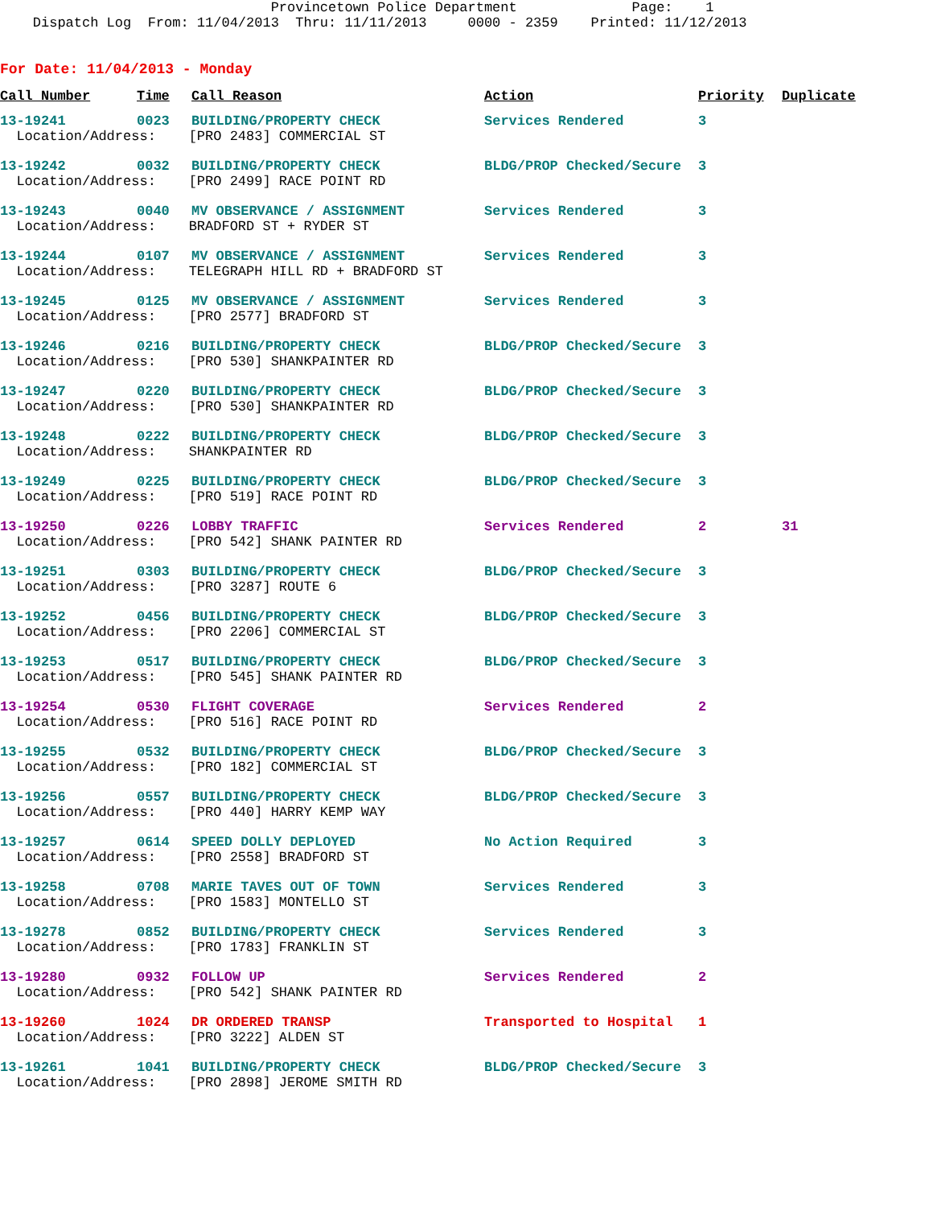Provincetown Police Department Page: 1 Dispatch Log From: 11/04/2013 Thru: 11/11/2013 0000 - 2359 Printed: 11/12/2013
For Date: 11/04/2013 - Monday
| Call Number | Time | Call Reason | Action | Priority | Duplicate |
| --- | --- | --- | --- | --- | --- |
| 13-19241 | 0023 | BUILDING/PROPERTY CHECK | Services Rendered | 3 | |
| Location/Address: [PRO 2483] COMMERCIAL ST | | | | | |
| 13-19242 | 0032 | BUILDING/PROPERTY CHECK | BLDG/PROP Checked/Secure | 3 | |
| Location/Address: [PRO 2499] RACE POINT RD | | | | | |
| 13-19243 | 0040 | MV OBSERVANCE / ASSIGNMENT | Services Rendered | 3 | |
| Location/Address: BRADFORD ST + RYDER ST | | | | | |
| 13-19244 | 0107 | MV OBSERVANCE / ASSIGNMENT | Services Rendered | 3 | |
| Location/Address: TELEGRAPH HILL RD + BRADFORD ST | | | | | |
| 13-19245 | 0125 | MV OBSERVANCE / ASSIGNMENT | Services Rendered | 3 | |
| Location/Address: [PRO 2577] BRADFORD ST | | | | | |
| 13-19246 | 0216 | BUILDING/PROPERTY CHECK | BLDG/PROP Checked/Secure | 3 | |
| Location/Address: [PRO 530] SHANKPAINTER RD | | | | | |
| 13-19247 | 0220 | BUILDING/PROPERTY CHECK | BLDG/PROP Checked/Secure | 3 | |
| Location/Address: [PRO 530] SHANKPAINTER RD | | | | | |
| 13-19248 | 0222 | BUILDING/PROPERTY CHECK | BLDG/PROP Checked/Secure | 3 | |
| Location/Address: SHANKPAINTER RD | | | | | |
| 13-19249 | 0225 | BUILDING/PROPERTY CHECK | BLDG/PROP Checked/Secure | 3 | |
| Location/Address: [PRO 519] RACE POINT RD | | | | | |
| 13-19250 | 0226 | LOBBY TRAFFIC | Services Rendered | 2 | 31 |
| Location/Address: [PRO 542] SHANK PAINTER RD | | | | | |
| 13-19251 | 0303 | BUILDING/PROPERTY CHECK | BLDG/PROP Checked/Secure | 3 | |
| Location/Address: [PRO 3287] ROUTE 6 | | | | | |
| 13-19252 | 0456 | BUILDING/PROPERTY CHECK | BLDG/PROP Checked/Secure | 3 | |
| Location/Address: [PRO 2206] COMMERCIAL ST | | | | | |
| 13-19253 | 0517 | BUILDING/PROPERTY CHECK | BLDG/PROP Checked/Secure | 3 | |
| Location/Address: [PRO 545] SHANK PAINTER RD | | | | | |
| 13-19254 | 0530 | FLIGHT COVERAGE | Services Rendered | 2 | |
| Location/Address: [PRO 516] RACE POINT RD | | | | | |
| 13-19255 | 0532 | BUILDING/PROPERTY CHECK | BLDG/PROP Checked/Secure | 3 | |
| Location/Address: [PRO 182] COMMERCIAL ST | | | | | |
| 13-19256 | 0557 | BUILDING/PROPERTY CHECK | BLDG/PROP Checked/Secure | 3 | |
| Location/Address: [PRO 440] HARRY KEMP WAY | | | | | |
| 13-19257 | 0614 | SPEED DOLLY DEPLOYED | No Action Required | 3 | |
| Location/Address: [PRO 2558] BRADFORD ST | | | | | |
| 13-19258 | 0708 | MARIE TAVES OUT OF TOWN | Services Rendered | 3 | |
| Location/Address: [PRO 1583] MONTELLO ST | | | | | |
| 13-19278 | 0852 | BUILDING/PROPERTY CHECK | Services Rendered | 3 | |
| Location/Address: [PRO 1783] FRANKLIN ST | | | | | |
| 13-19280 | 0932 | FOLLOW UP | Services Rendered | 2 | |
| Location/Address: [PRO 542] SHANK PAINTER RD | | | | | |
| 13-19260 | 1024 | DR ORDERED TRANSP | Transported to Hospital | 1 | |
| Location/Address: [PRO 3222] ALDEN ST | | | | | |
| 13-19261 | 1041 | BUILDING/PROPERTY CHECK | BLDG/PROP Checked/Secure | 3 | |
| Location/Address: [PRO 2898] JEROME SMITH RD | | | | | |